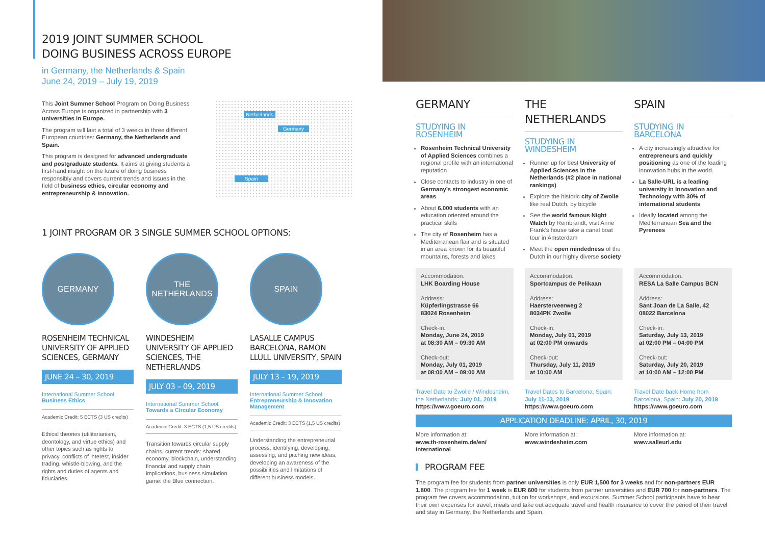2019 JOINT SUMMER SCHOOL
DOING BUSINESS ACROSS EUROPE
in Germany, the Netherlands & Spain
June 24, 2019 – July 19, 2019
This Joint Summer School Program on Doing Business Across Europe is organized in partnership with 3 universities in Europe.
The program will last a total of 3 weeks in three different European countries: Germany, the Netherlands and Spain.
This program is designed for advanced undergraduate and postgraduate students. It aims at giving students a first-hand insight on the future of doing business responsibly and covers current trends and issues in the field of business ethics, circular economy and entrepreneurship & innovation.
Netherlands
Germany
Spain
1 JOINT PROGRAM OR 3 SINGLE SUMMER SCHOOL OPTIONS:
GERMANY
ROSENHEIM TECHNICAL UNIVERSITY OF APPLIED SCIENCES, GERMANY
JUNE 24 – 30, 2019
International Summer School:
Business Ethics
Academic Credit: 5 ECTS (3 US credits)
Ethical theories (utilitarianism, deontology, and virtue ethics) and other topics such as rights to privacy, conflicts of interest, insider trading, whistle-blowing, and the rights and duties of agents and fiduciaries.
THE
NETHERLANDS
WINDESHEIM UNIVERSITY OF APPLIED SCIENCES, THE NETHERLANDS
JULY 03 – 09, 2019
International Summer School:
Towards a Circular Economy
Academic Credit: 3 ECTS (1,5 US credits)
Transition towards circular supply chains, current trends: shared economy, blockchain, understanding financial and supply chain implications, business simulation game: the Blue connection.
SPAIN
LASALLE CAMPUS BARCELONA, RAMON LLULL UNIVERSITY, SPAIN
JULY 13 – 19, 2019
International Summer School:
Entrepreneurship & Innovation Management
Academic Credit: 3 ECTS (1,5 US credits)
Understanding the entrepreneurial process, identifying, developing, assessing, and pitching new ideas, developing an awareness of the possibilities and limitations of different business models.
GERMANY
STUDYING IN ROSENHEIM
Rosenheim Technical University of Applied Sciences combines a regional profile with an international reputation
Close contacts to industry in one of Germany’s strongest economic areas
About 6,000 students with an education oriented around the practical skills
The city of Rosenheim has a Mediterranean flair and is situated in an area known for its beautiful mountains, forests and lakes
THE NETHERLANDS
STUDYING IN WINDESHEIM
Runner up for best University of Applied Sciences in the Netherlands (#2 place in national rankings)
Explore the historic city of Zwolle like real Dutch, by bicycle
See the world famous Night Watch by Rembrandt, visit Anne Frank’s house take a canal boat tour in Amsterdam
Meet the open mindedness of the Dutch in our highly diverse society
SPAIN
STUDYING IN BARCELONA
A city increasingly attractive for entrepreneurs and quickly positioning as one of the leading innovation hubs in the world.
La Salle-URL is a leading university in Innovation and Technology with 30% of international students
Ideally located among the Mediterranean Sea and the Pyrenees
Accommodation:
LHK Boarding House
Address:
Küpferlingstrasse 66
83024 Rosenheim
Check-in:
Monday, June 24, 2019
at 08:30 AM – 09:30 AM
Check-out:
Monday, July 01, 2019
at 08:00 AM – 09:00 AM
Accommodation:
Sportcampus de Pelikaan
Address:
Haersterveerweg 2
8034PK Zwolle
Check-in:
Monday, July 01, 2019
at 02:00 PM onwards
Check-out:
Thursday, July 11, 2019
at 10:00 AM
Accommodation:
RESA La Salle Campus BCN
Address:
Sant Joan de La Salle, 42
08022 Barcelona
Check-in:
Saturday, July 13, 2019
at 02:00 PM – 04:00 PM
Check-out:
Saturday, July 20, 2019
at 10:00 AM – 12:00 PM
Travel Date to Zwolle / Windesheim, the Netherlands: July 01, 2019
https://www.goeuro.com
Travel Dates to Barcelona, Spain: July 11-13, 2019
https://www.goeuro.com
Travel Date back Home from Barcelona, Spain: July 20, 2019
https://www.goeuro.com
APPLICATION DEADLINE: APRIL, 30, 2019
More information at:
www.th-rosenheim.de/en/ international
More information at:
www.windesheim.com
More information at:
www.salleurl.edu
PROGRAM FEE
The program fee for students from partner universities is only EUR 1,500 for 3 weeks and for non-partners EUR 1,800. The program fee for 1 week is EUR 600 for students from partner universities and EUR 700 for non-partners. The program fee covers accommodation, tuition for workshops, and excursions. Summer School participants have to bear their own expenses for travel, meals and take out adequate travel and health insurance to cover the period of their travel and stay in Germany, the Netherlands and Spain.